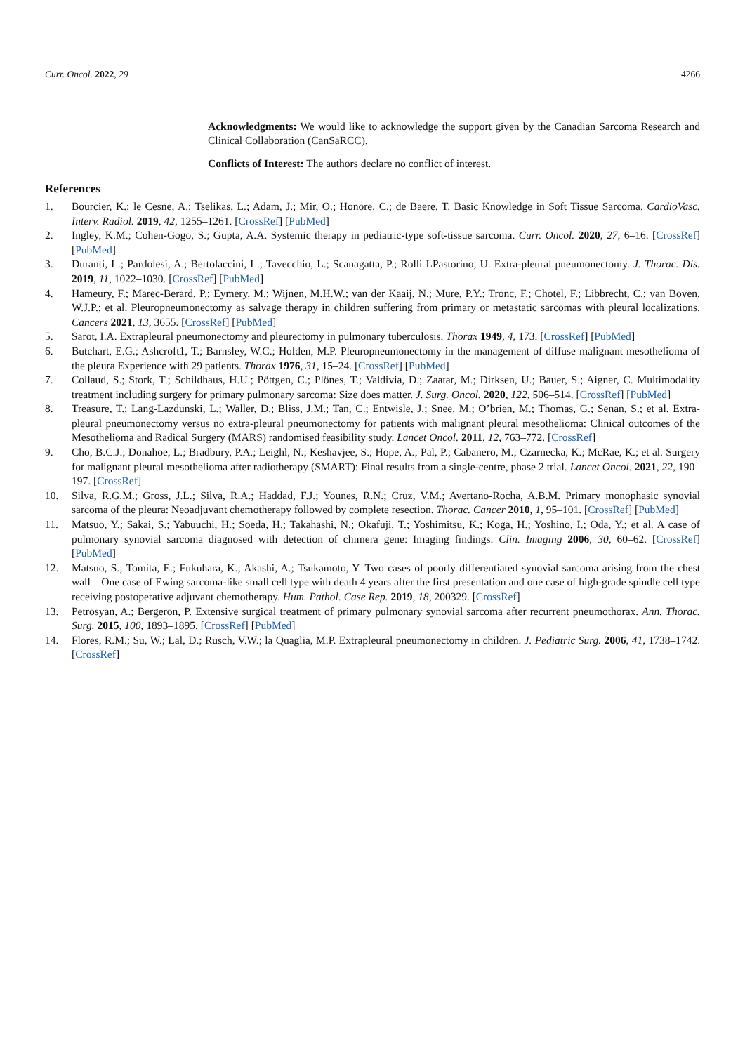Curr. Oncol. 2022, 29 4266
Acknowledgments: We would like to acknowledge the support given by the Canadian Sarcoma Research and Clinical Collaboration (CanSaRCC).
Conflicts of Interest: The authors declare no conflict of interest.
References
1. Bourcier, K.; le Cesne, A.; Tselikas, L.; Adam, J.; Mir, O.; Honore, C.; de Baere, T. Basic Knowledge in Soft Tissue Sarcoma. CardioVasc. Interv. Radiol. 2019, 42, 1255–1261. [CrossRef] [PubMed]
2. Ingley, K.M.; Cohen-Gogo, S.; Gupta, A.A. Systemic therapy in pediatric-type soft-tissue sarcoma. Curr. Oncol. 2020, 27, 6–16. [CrossRef] [PubMed]
3. Duranti, L.; Pardolesi, A.; Bertolaccini, L.; Tavecchio, L.; Scanagatta, P.; Rolli LPastorino, U. Extra-pleural pneumonectomy. J. Thorac. Dis. 2019, 11, 1022–1030. [CrossRef] [PubMed]
4. Hameury, F.; Marec-Berard, P.; Eymery, M.; Wijnen, M.H.W.; van der Kaaij, N.; Mure, P.Y.; Tronc, F.; Chotel, F.; Libbrecht, C.; van Boven, W.J.P.; et al. Pleuropneumonectomy as salvage therapy in children suffering from primary or metastatic sarcomas with pleural localizations. Cancers 2021, 13, 3655. [CrossRef] [PubMed]
5. Sarot, I.A. Extrapleural pneumonectomy and pleurectomy in pulmonary tuberculosis. Thorax 1949, 4, 173. [CrossRef] [PubMed]
6. Butchart, E.G.; Ashcroft1, T.; Barnsley, W.C.; Holden, M.P. Pleuropneumonectomy in the management of diffuse malignant mesothelioma of the pleura Experience with 29 patients. Thorax 1976, 31, 15–24. [CrossRef] [PubMed]
7. Collaud, S.; Stork, T.; Schildhaus, H.U.; Pöttgen, C.; Plönes, T.; Valdivia, D.; Zaatar, M.; Dirksen, U.; Bauer, S.; Aigner, C. Multimodality treatment including surgery for primary pulmonary sarcoma: Size does matter. J. Surg. Oncol. 2020, 122, 506–514. [CrossRef] [PubMed]
8. Treasure, T.; Lang-Lazdunski, L.; Waller, D.; Bliss, J.M.; Tan, C.; Entwisle, J.; Snee, M.; O’brien, M.; Thomas, G.; Senan, S.; et al. Extra-pleural pneumonectomy versus no extra-pleural pneumonectomy for patients with malignant pleural mesothelioma: Clinical outcomes of the Mesothelioma and Radical Surgery (MARS) randomised feasibility study. Lancet Oncol. 2011, 12, 763–772. [CrossRef]
9. Cho, B.C.J.; Donahoe, L.; Bradbury, P.A.; Leighl, N.; Keshavjee, S.; Hope, A.; Pal, P.; Cabanero, M.; Czarnecka, K.; McRae, K.; et al. Surgery for malignant pleural mesothelioma after radiotherapy (SMART): Final results from a single-centre, phase 2 trial. Lancet Oncol. 2021, 22, 190–197. [CrossRef]
10. Silva, R.G.M.; Gross, J.L.; Silva, R.A.; Haddad, F.J.; Younes, R.N.; Cruz, V.M.; Avertano-Rocha, A.B.M. Primary monophasic synovial sarcoma of the pleura: Neoadjuvant chemotherapy followed by complete resection. Thorac. Cancer 2010, 1, 95–101. [CrossRef] [PubMed]
11. Matsuo, Y.; Sakai, S.; Yabuuchi, H.; Soeda, H.; Takahashi, N.; Okafuji, T.; Yoshimitsu, K.; Koga, H.; Yoshino, I.; Oda, Y.; et al. A case of pulmonary synovial sarcoma diagnosed with detection of chimera gene: Imaging findings. Clin. Imaging 2006, 30, 60–62. [CrossRef] [PubMed]
12. Matsuo, S.; Tomita, E.; Fukuhara, K.; Akashi, A.; Tsukamoto, Y. Two cases of poorly differentiated synovial sarcoma arising from the chest wall—One case of Ewing sarcoma-like small cell type with death 4 years after the first presentation and one case of high-grade spindle cell type receiving postoperative adjuvant chemotherapy. Hum. Pathol. Case Rep. 2019, 18, 200329. [CrossRef]
13. Petrosyan, A.; Bergeron, P. Extensive surgical treatment of primary pulmonary synovial sarcoma after recurrent pneumothorax. Ann. Thorac. Surg. 2015, 100, 1893–1895. [CrossRef] [PubMed]
14. Flores, R.M.; Su, W.; Lal, D.; Rusch, V.W.; la Quaglia, M.P. Extrapleural pneumonectomy in children. J. Pediatric Surg. 2006, 41, 1738–1742. [CrossRef]